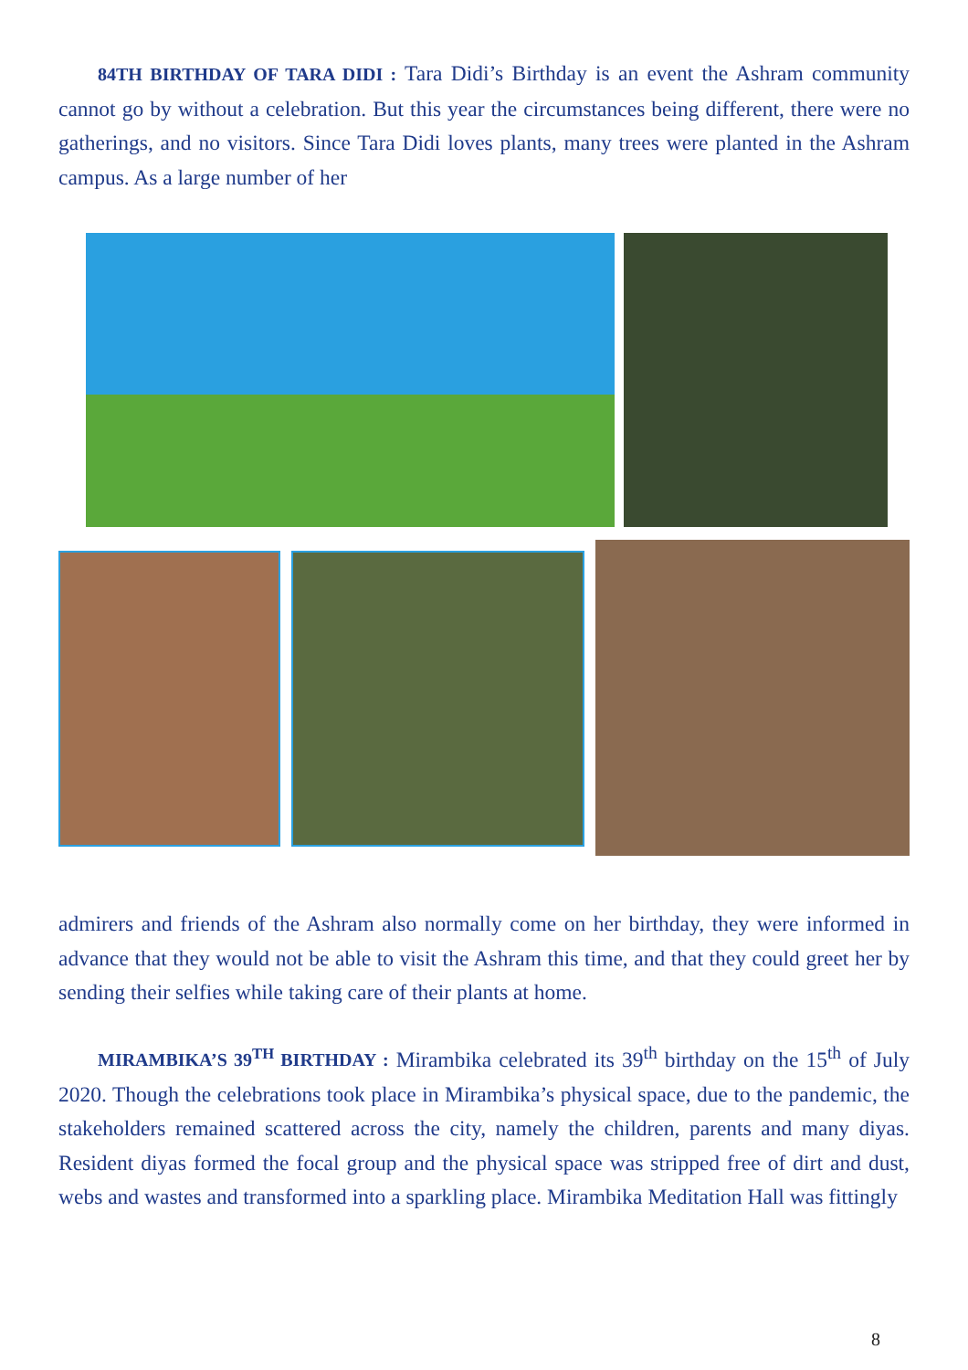84TH BIRTHDAY OF TARA DIDI : Tara Didi’s Birthday is an event the Ashram community cannot go by without a celebration. But this year the circumstances being different, there were no gatherings, and no visitors. Since Tara Didi loves plants, many trees were planted in the Ashram campus. As a large number of her
admirers and friends of the Ashram also normally come on her birthday, they were informed in advance that they would not be able to visit the Ashram this time, and that they could greet her by sending their selfies while taking care of their plants at home.
MIRAMBIKA’S 39<sup>TH</sup> BIRTHDAY : Mirambika celebrated its 39<sup>th</sup> birthday on the 15<sup>th</sup> of July 2020. Though the celebrations took place in Mirambika’s physical space, due to the pandemic, the stakeholders remained scattered across the city, namely the children, parents and many diyas. Resident diyas formed the focal group and the physical space was stripped free of dirt and dust, webs and wastes and transformed into a sparkling place. Mirambika Meditation Hall was fittingly
8